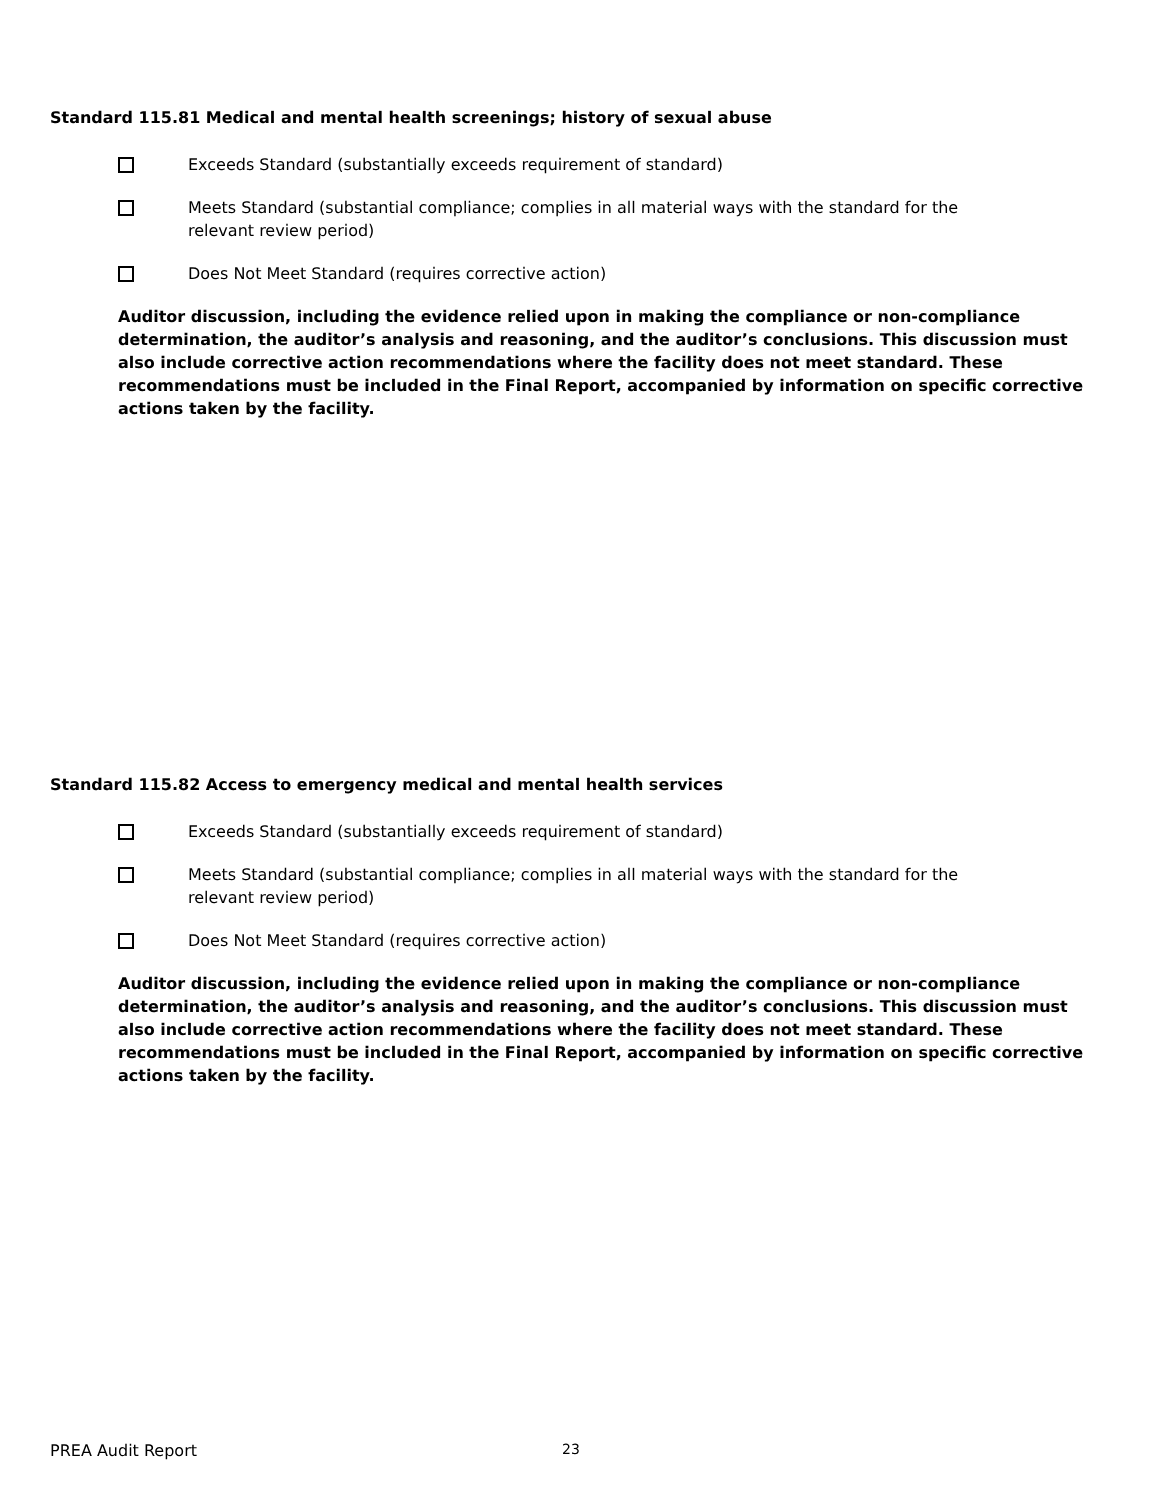Standard 115.81 Medical and mental health screenings; history of sexual abuse
Exceeds Standard (substantially exceeds requirement of standard)
Meets Standard (substantial compliance; complies in all material ways with the standard for the
relevant review period)
Does Not Meet Standard (requires corrective action)
Auditor discussion, including the evidence relied upon in making the compliance or non-compliance determination, the auditor’s analysis and reasoning, and the auditor’s conclusions. This discussion must also include corrective action recommendations where the facility does not meet standard. These recommendations must be included in the Final Report, accompanied by information on specific corrective actions taken by the facility.
Standard 115.82 Access to emergency medical and mental health services
Exceeds Standard (substantially exceeds requirement of standard)
Meets Standard (substantial compliance; complies in all material ways with the standard for the
relevant review period)
Does Not Meet Standard (requires corrective action)
Auditor discussion, including the evidence relied upon in making the compliance or non-compliance determination, the auditor’s analysis and reasoning, and the auditor’s conclusions. This discussion must also include corrective action recommendations where the facility does not meet standard. These recommendations must be included in the Final Report, accompanied by information on specific corrective actions taken by the facility.
PREA Audit Report 23